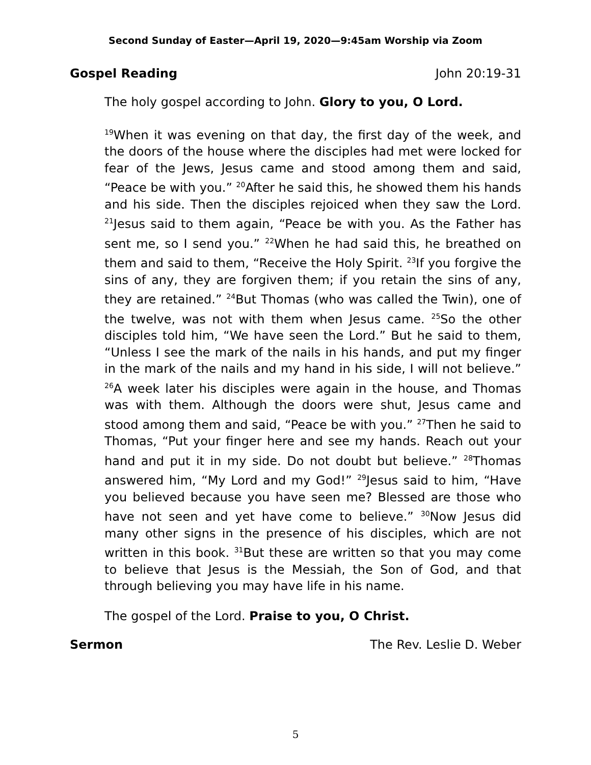Second Sunday of Easter—April 19, 2020—9:45am Worship via Zoom
Gospel Reading John 20:19-31
The holy gospel according to John. Glory to you, O Lord.
<sup>19</sup> When it was evening on that day, the first day of the week, and the doors of the house where the disciples had met were locked for fear of the Jews, Jesus came and stood among them and said, “Peace be with you.” <sup>20</sup>After he said this, he showed them his hands and his side. Then the disciples rejoiced when they saw the Lord. <sup>21</sup>Jesus said to them again, “Peace be with you. As the Father has sent me, so I send you.” <sup>22</sup>When he had said this, he breathed on them and said to them, “Receive the Holy Spirit. <sup>23</sup>If you forgive the sins of any, they are forgiven them; if you retain the sins of any, they are retained.” <sup>24</sup>But Thomas (who was called the Twin), one of the twelve, was not with them when Jesus came. <sup>25</sup>So the other disciples told him, “We have seen the Lord.” But he said to them, “Unless I see the mark of the nails in his hands, and put my finger in the mark of the nails and my hand in his side, I will not believe.” <sup>26</sup>A week later his disciples were again in the house, and Thomas was with them. Although the doors were shut, Jesus came and stood among them and said, “Peace be with you.” <sup>27</sup>Then he said to Thomas, “Put your finger here and see my hands. Reach out your hand and put it in my side. Do not doubt but believe.” <sup>28</sup>Thomas answered him, “My Lord and my God!” <sup>29</sup>Jesus said to him, “Have you believed because you have seen me? Blessed are those who have not seen and yet have come to believe.” <sup>30</sup>Now Jesus did many other signs in the presence of his disciples, which are not written in this book. <sup>31</sup>But these are written so that you may come to believe that Jesus is the Messiah, the Son of God, and that through believing you may have life in his name.
The gospel of the Lord. Praise to you, O Christ.
Sermon The Rev. Leslie D. Weber
5